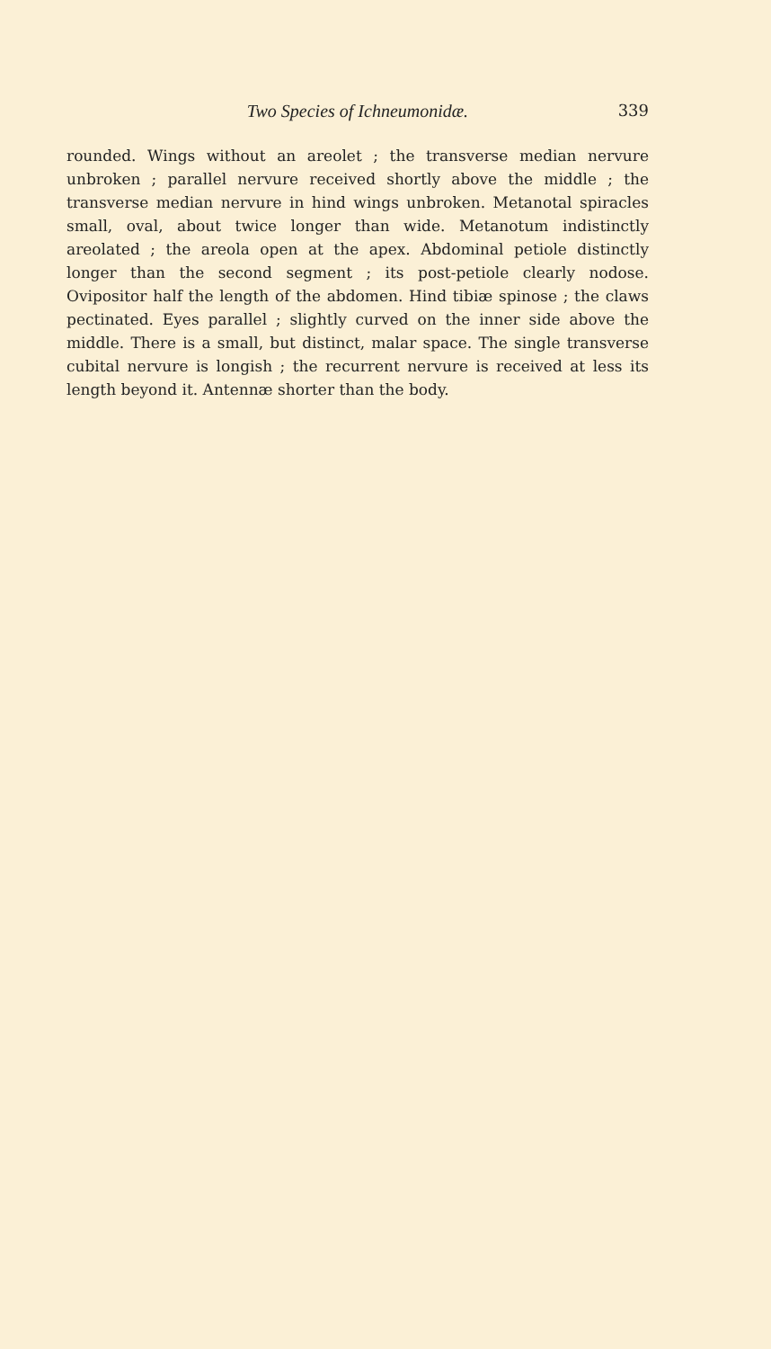Two Species of Ichneumonidæ. 339
rounded. Wings without an areolet ; the transverse median nervure unbroken ; parallel nervure received shortly above the middle ; the transverse median nervure in hind wings unbroken. Metanotal spiracles small, oval, about twice longer than wide. Metanotum indistinctly areolated ; the areola open at the apex. Abdominal petiole distinctly longer than the second segment ; its post-petiole clearly nodose. Ovipositor half the length of the abdomen. Hind tibiæ spinose ; the claws pectinated. Eyes parallel ; slightly curved on the inner side above the middle. There is a small, but distinct, malar space. The single transverse cubital nervure is longish ; the recurrent nervure is received at less its length beyond it. Antennæ shorter than the body.